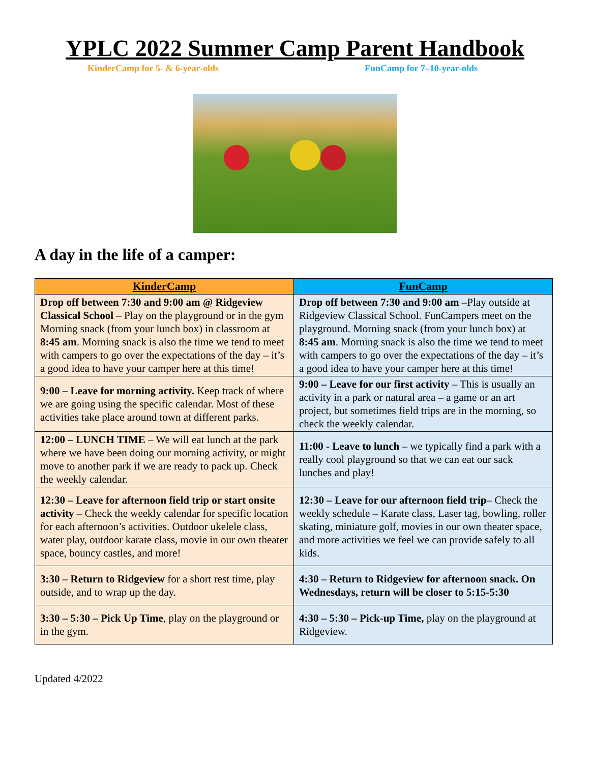YPLC 2022 Summer Camp Parent Handbook
KinderCamp for 5- & 6-year-olds FunCamp for 7–10-year-olds
A day in the life of a camper:
| KinderCamp | FunCamp |
| --- | --- |
| Drop off between 7:30 and 9:00 am @ Ridgeview Classical School – Play on the playground or in the gym Morning snack (from your lunch box) in classroom at 8:45 am . Morning snack is also the time we tend to meet with campers to go over the expectations of the day – it’s a good idea to have your camper here at this time! | Drop off between 7:30 and 9:00 am –Play outside at Ridgeview Classical School. FunCampers meet on the playground. Morning snack (from your lunch box) at 8:45 am . Morning snack is also the time we tend to meet with campers to go over the expectations of the day – it’s a good idea to have your camper here at this time! |
| 9:00 – Leave for morning activity. Keep track of where we are going using the specific calendar. Most of these activities take place around town at different parks. | 9:00 – Leave for our first activity – This is usually an activity in a park or natural area – a game or an art project, but sometimes field trips are in the morning, so check the weekly calendar. |
| 12:00 – LUNCH TIME – We will eat lunch at the park where we have been doing our morning activity, or might move to another park if we are ready to pack up. Check the weekly calendar. | 11:00 - Leave to lunch – we typically find a park with a really cool playground so that we can eat our sack lunches and play! |
| 12:30 – Leave for afternoon field trip or start onsite activity – Check the weekly calendar for specific location for each afternoon’s activities. Outdoor ukelele class, water play, outdoor karate class, movie in our own theater space, bouncy castles, and more! | 12:30 – Leave for our afternoon field trip – Check the weekly schedule – Karate class, Laser tag, bowling, roller skating, miniature golf, movies in our own theater space, and more activities we feel we can provide safely to all kids. |
| 3:30 – Return to Ridgeview for a short rest time, play outside, and to wrap up the day. | 4:30 – Return to Ridgeview for afternoon snack. On Wednesdays, return will be closer to 5:15-5:30 |
| 3:30 – 5:30 – Pick Up Time , play on the playground or in the gym. | 4:30 – 5:30 – Pick-up Time, play on the playground at Ridgeview. |
Updated 4/2022